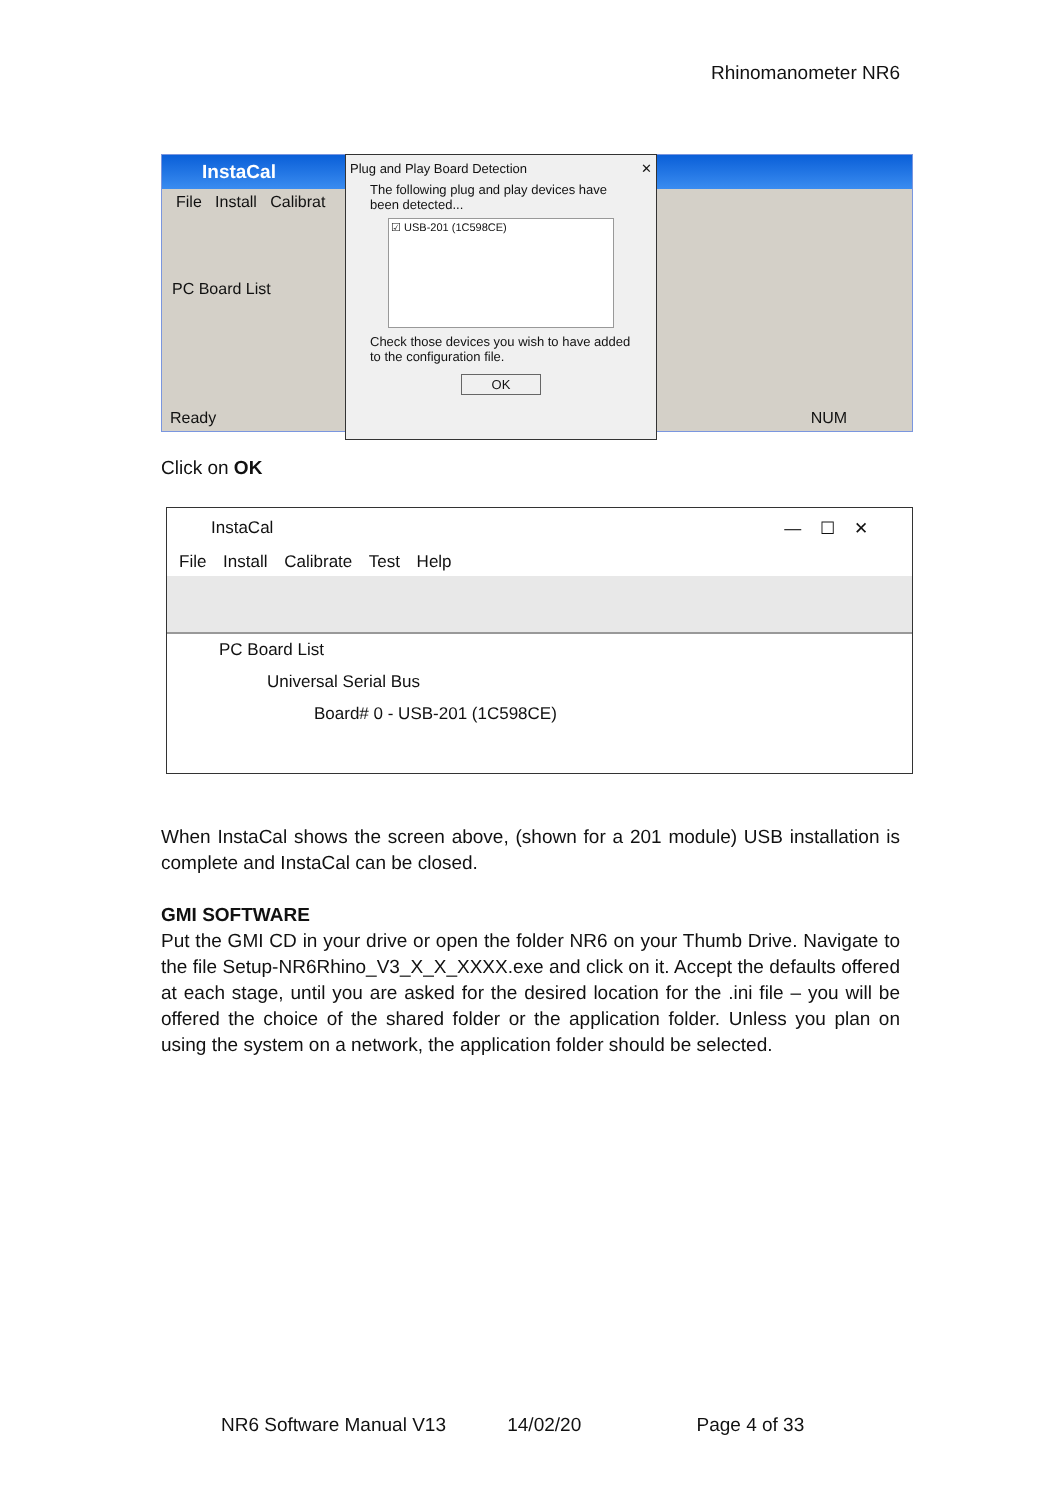Rhinomanometer NR6
InstaCal
File Install Calibrat
PC Board List
Ready NUM
Plug and Play Board Detection ✕
The following plug and play devices have been detected...
☑ USB-201 (1C598CE)
Check those devices you wish to have added to the configuration file.
OK
Click on OK
InstaCal — ☐ ✕
File Install Calibrate Test Help
PC Board List
Universal Serial Bus
Board# 0 - USB-201 (1C598CE)
When InstaCal shows the screen above, (shown for a 201 module) USB installation is complete and InstaCal can be closed.
GMI SOFTWARE
Put the GMI CD in your drive or open the folder NR6 on your Thumb Drive. Navigate to the file Setup-NR6Rhino_V3_X_X_XXXX.exe and click on it. Accept the defaults offered at each stage, until you are asked for the desired location for the .ini file – you will be offered the choice of the shared folder or the application folder. Unless you plan on using the system on a network, the application folder should be selected.
NR6 Software Manual V13 14/02/20 Page 4 of 33